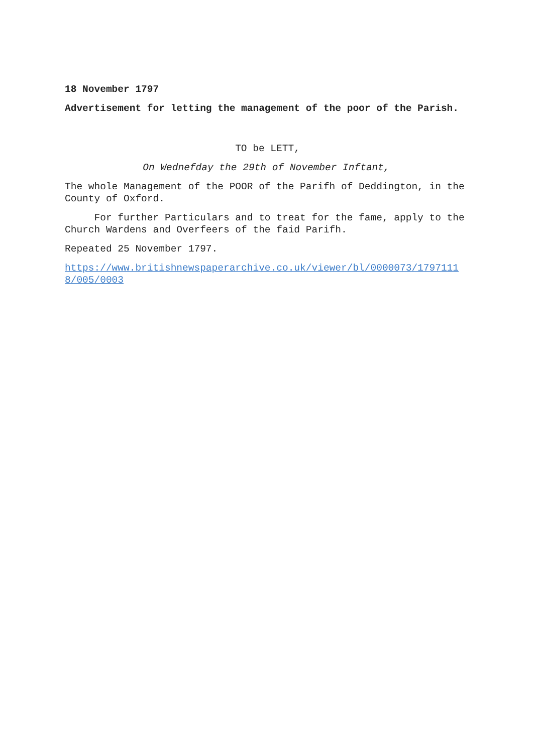18 November 1797
Advertisement for letting the management of the poor of the Parish.
TO be LETT,
On Wednefday the 29th of November Inftant,
The whole Management of the POOR of the Parifh of Deddington, in the County of Oxford.
For further Particulars and to treat for the fame, apply to the Church Wardens and Overfeers of the faid Parifh.
Repeated 25 November 1797.
https://www.britishnewspaperarchive.co.uk/viewer/bl/0000073/17971118/005/0003